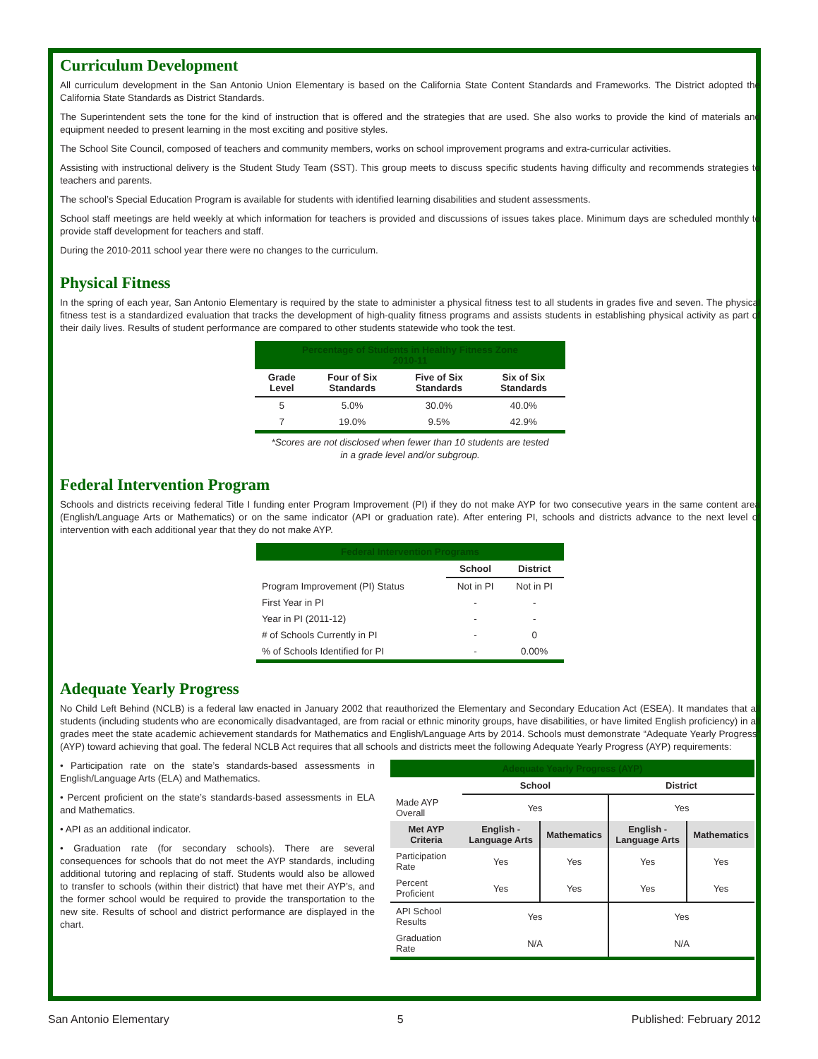Curriculum Development
All curriculum development in the San Antonio Union Elementary is based on the California State Content Standards and Frameworks. The District adopted the California State Standards as District Standards.
The Superintendent sets the tone for the kind of instruction that is offered and the strategies that are used. She also works to provide the kind of materials and equipment needed to present learning in the most exciting and positive styles.
The School Site Council, composed of teachers and community members, works on school improvement programs and extra-curricular activities.
Assisting with instructional delivery is the Student Study Team (SST). This group meets to discuss specific students having difficulty and recommends strategies to teachers and parents.
The school’s Special Education Program is available for students with identified learning disabilities and student assessments.
School staff meetings are held weekly at which information for teachers is provided and discussions of issues takes place. Minimum days are scheduled monthly to provide staff development for teachers and staff.
During the 2010-2011 school year there were no changes to the curriculum.
Physical Fitness
In the spring of each year, San Antonio Elementary is required by the state to administer a physical fitness test to all students in grades five and seven. The physical fitness test is a standardized evaluation that tracks the development of high-quality fitness programs and assists students in establishing physical activity as part of their daily lives. Results of student performance are compared to other students statewide who took the test.
| Percentage of Students in Healthy Fitness Zone 2010-11 | | | |
| Grade Level | Four of Six Standards | Five of Six Standards | Six of Six Standards |
| 5 | 5.0% | 30.0% | 40.0% |
| 7 | 19.0% | 9.5% | 42.9% |
*Scores are not disclosed when fewer than 10 students are tested
in a grade level and/or subgroup.
Federal Intervention Program
Schools and districts receiving federal Title I funding enter Program Improvement (PI) if they do not make AYP for two consecutive years in the same content area (English/Language Arts or Mathematics) or on the same indicator (API or graduation rate). After entering PI, schools and districts advance to the next level of intervention with each additional year that they do not make AYP.
| Federal Intervention Programs | | |
| | School | District |
| Program Improvement (PI) Status | Not in PI | Not in PI |
| First Year in PI | - | - |
| Year in PI (2011-12) | - | - |
| # of Schools Currently in PI | - | 0 |
| % of Schools Identified for PI | - | 0.00% |
Adequate Yearly Progress
No Child Left Behind (NCLB) is a federal law enacted in January 2002 that reauthorized the Elementary and Secondary Education Act (ESEA). It mandates that all students (including students who are economically disadvantaged, are from racial or ethnic minority groups, have disabilities, or have limited English proficiency) in all grades meet the state academic achievement standards for Mathematics and English/Language Arts by 2014. Schools must demonstrate “Adequate Yearly Progress” (AYP) toward achieving that goal. The federal NCLB Act requires that all schools and districts meet the following Adequate Yearly Progress (AYP) requirements:
• Participation rate on the state’s standards-based assessments in English/Language Arts (ELA) and Mathematics.
• Percent proficient on the state’s standards-based assessments in ELA and Mathematics.
• API as an additional indicator.
• Graduation rate (for secondary schools). There are several consequences for schools that do not meet the AYP standards, including additional tutoring and replacing of staff. Students would also be allowed to transfer to schools (within their district) that have met their AYP’s, and the former school would be required to provide the transportation to the new site. Results of school and district performance are displayed in the chart.
| Adequate Yearly Progress (AYP) | | | | |
| | School | | District | |
| Made AYP Overall | Yes | | Yes | |
| Met AYP Criteria | English - Language Arts | Mathematics | English - Language Arts | Mathematics |
| Participation Rate | Yes | Yes | Yes | Yes |
| Percent Proficient | Yes | Yes | Yes | Yes |
| API School Results | Yes | | Yes | |
| Graduation Rate | N/A | | N/A | |
San Antonio Elementary 5 Published: February 2012